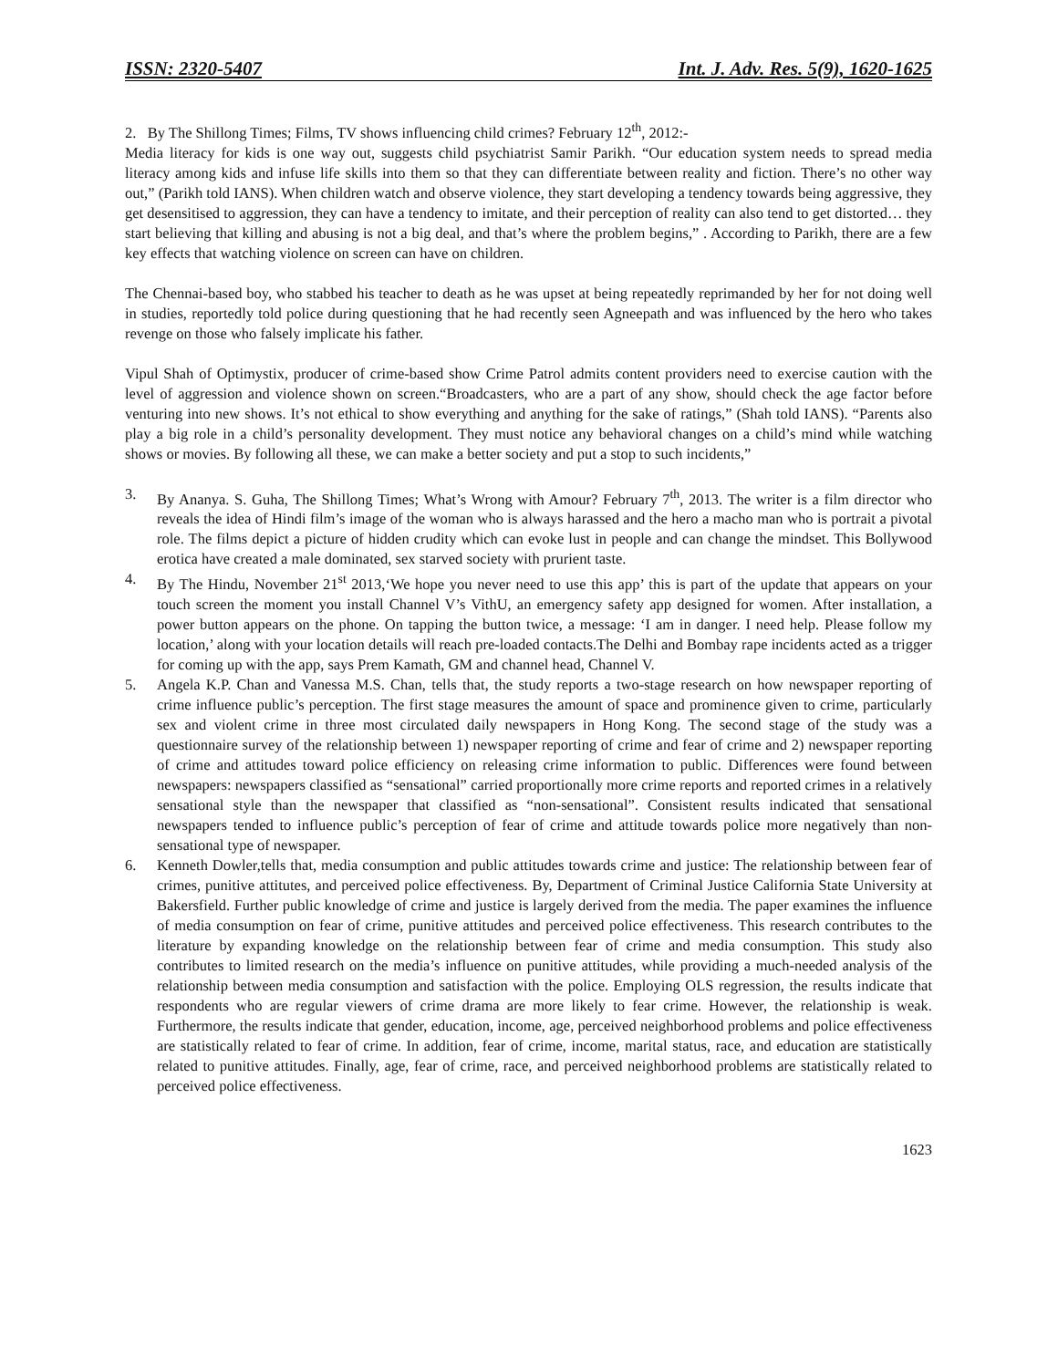ISSN: 2320-5407 Int. J. Adv. Res. 5(9), 1620-1625
2. By The Shillong Times; Films, TV shows influencing child crimes? February 12<sup>th</sup>, 2012:-
Media literacy for kids is one way out, suggests child psychiatrist Samir Parikh. “Our education system needs to spread media literacy among kids and infuse life skills into them so that they can differentiate between reality and fiction. There’s no other way out,” (Parikh told IANS). When children watch and observe violence, they start developing a tendency towards being aggressive, they get desensitised to aggression, they can have a tendency to imitate, and their perception of reality can also tend to get distorted… they start believing that killing and abusing is not a big deal, and that’s where the problem begins,” . According to Parikh, there are a few key effects that watching violence on screen can have on children.
The Chennai-based boy, who stabbed his teacher to death as he was upset at being repeatedly reprimanded by her for not doing well in studies, reportedly told police during questioning that he had recently seen Agneepath and was influenced by the hero who takes revenge on those who falsely implicate his father.
Vipul Shah of Optimystix, producer of crime-based show Crime Patrol admits content providers need to exercise caution with the level of aggression and violence shown on screen.“Broadcasters, who are a part of any show, should check the age factor before venturing into new shows. It’s not ethical to show everything and anything for the sake of ratings,” (Shah told IANS). “Parents also play a big role in a child’s personality development. They must notice any behavioral changes on a child’s mind while watching shows or movies. By following all these, we can make a better society and put a stop to such incidents,”
3. By Ananya. S. Guha, The Shillong Times; What’s Wrong with Amour? February 7<sup>th</sup>, 2013. The writer is a film director who reveals the idea of Hindi film’s image of the woman who is always harassed and the hero a macho man who is portrait a pivotal role. The films depict a picture of hidden crudity which can evoke lust in people and can change the mindset. This Bollywood erotica have created a male dominated, sex starved society with prurient taste.
4. By The Hindu, November 21<sup>st</sup> 2013,‘We hope you never need to use this app’ this is part of the update that appears on your touch screen the moment you install Channel V’s VithU, an emergency safety app designed for women. After installation, a power button appears on the phone. On tapping the button twice, a message: ‘I am in danger. I need help. Please follow my location,’ along with your location details will reach pre-loaded contacts.The Delhi and Bombay rape incidents acted as a trigger for coming up with the app, says Prem Kamath, GM and channel head, Channel V.
5. Angela K.P. Chan and Vanessa M.S. Chan, tells that, the study reports a two-stage research on how newspaper reporting of crime influence public’s perception. The first stage measures the amount of space and prominence given to crime, particularly sex and violent crime in three most circulated daily newspapers in Hong Kong. The second stage of the study was a questionnaire survey of the relationship between 1) newspaper reporting of crime and fear of crime and 2) newspaper reporting of crime and attitudes toward police efficiency on releasing crime information to public. Differences were found between newspapers: newspapers classified as “sensational” carried proportionally more crime reports and reported crimes in a relatively sensational style than the newspaper that classified as “non-sensational”. Consistent results indicated that sensational newspapers tended to influence public’s perception of fear of crime and attitude towards police more negatively than non-sensational type of newspaper.
6. Kenneth Dowler,tells that, media consumption and public attitudes towards crime and justice: The relationship between fear of crimes, punitive attitutes, and perceived police effectiveness. By, Department of Criminal Justice California State University at Bakersfield. Further public knowledge of crime and justice is largely derived from the media. The paper examines the influence of media consumption on fear of crime, punitive attitudes and perceived police effectiveness. This research contributes to the literature by expanding knowledge on the relationship between fear of crime and media consumption. This study also contributes to limited research on the media’s influence on punitive attitudes, while providing a much-needed analysis of the relationship between media consumption and satisfaction with the police. Employing OLS regression, the results indicate that respondents who are regular viewers of crime drama are more likely to fear crime. However, the relationship is weak. Furthermore, the results indicate that gender, education, income, age, perceived neighborhood problems and police effectiveness are statistically related to fear of crime. In addition, fear of crime, income, marital status, race, and education are statistically related to punitive attitudes. Finally, age, fear of crime, race, and perceived neighborhood problems are statistically related to perceived police effectiveness.
1623